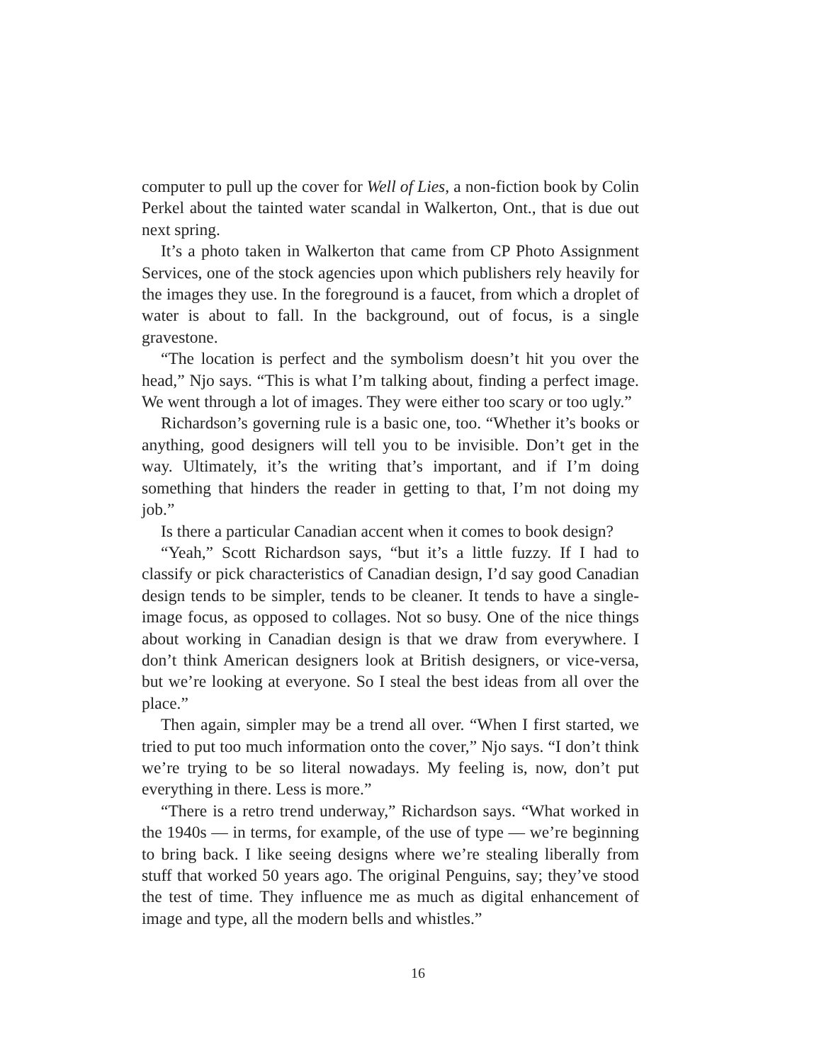computer to pull up the cover for Well of Lies, a non-fiction book by Colin Perkel about the tainted water scandal in Walkerton, Ont., that is due out next spring.
It’s a photo taken in Walkerton that came from CP Photo Assignment Services, one of the stock agencies upon which publishers rely heavily for the images they use. In the foreground is a faucet, from which a droplet of water is about to fall. In the background, out of focus, is a single gravestone.
“The location is perfect and the symbolism doesn’t hit you over the head,” Njo says. “This is what I’m talking about, finding a perfect image. We went through a lot of images. They were either too scary or too ugly.”
Richardson’s governing rule is a basic one, too. “Whether it’s books or anything, good designers will tell you to be invisible. Don’t get in the way. Ultimately, it’s the writing that’s important, and if I’m doing something that hinders the reader in getting to that, I’m not doing my job.”
Is there a particular Canadian accent when it comes to book design?
“Yeah,” Scott Richardson says, “but it’s a little fuzzy. If I had to classify or pick characteristics of Canadian design, I’d say good Canadian design tends to be simpler, tends to be cleaner. It tends to have a single-image focus, as opposed to collages. Not so busy. One of the nice things about working in Canadian design is that we draw from everywhere. I don’t think American designers look at British designers, or vice-versa, but we’re looking at everyone. So I steal the best ideas from all over the place.”
Then again, simpler may be a trend all over. “When I first started, we tried to put too much information onto the cover,” Njo says. “I don’t think we’re trying to be so literal nowadays. My feeling is, now, don’t put everything in there. Less is more.”
“There is a retro trend underway,” Richardson says. “What worked in the 1940s — in terms, for example, of the use of type — we’re beginning to bring back. I like seeing designs where we’re stealing liberally from stuff that worked 50 years ago. The original Penguins, say; they’ve stood the test of time. They influence me as much as digital enhancement of image and type, all the modern bells and whistles.”
16